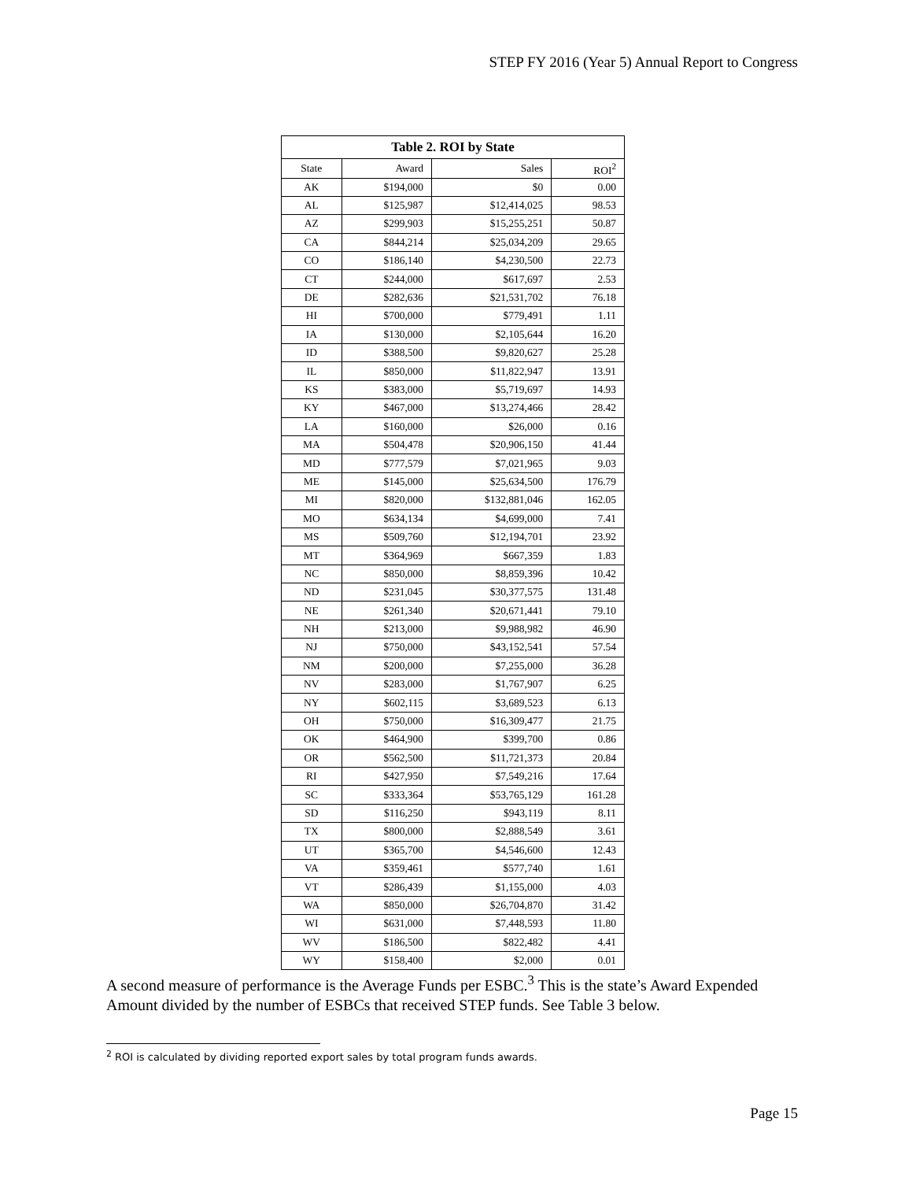STEP FY 2016 (Year 5) Annual Report to Congress
| Table 2. ROI by State | | | |
| --- | --- | --- | --- |
| State | Award | Sales | ROI<sup>2</sup> |
| AK | $194,000 | $0 | 0.00 |
| AL | $125,987 | $12,414,025 | 98.53 |
| AZ | $299,903 | $15,255,251 | 50.87 |
| CA | $844,214 | $25,034,209 | 29.65 |
| CO | $186,140 | $4,230,500 | 22.73 |
| CT | $244,000 | $617,697 | 2.53 |
| DE | $282,636 | $21,531,702 | 76.18 |
| HI | $700,000 | $779,491 | 1.11 |
| IA | $130,000 | $2,105,644 | 16.20 |
| ID | $388,500 | $9,820,627 | 25.28 |
| IL | $850,000 | $11,822,947 | 13.91 |
| KS | $383,000 | $5,719,697 | 14.93 |
| KY | $467,000 | $13,274,466 | 28.42 |
| LA | $160,000 | $26,000 | 0.16 |
| MA | $504,478 | $20,906,150 | 41.44 |
| MD | $777,579 | $7,021,965 | 9.03 |
| ME | $145,000 | $25,634,500 | 176.79 |
| MI | $820,000 | $132,881,046 | 162.05 |
| MO | $634,134 | $4,699,000 | 7.41 |
| MS | $509,760 | $12,194,701 | 23.92 |
| MT | $364,969 | $667,359 | 1.83 |
| NC | $850,000 | $8,859,396 | 10.42 |
| ND | $231,045 | $30,377,575 | 131.48 |
| NE | $261,340 | $20,671,441 | 79.10 |
| NH | $213,000 | $9,988,982 | 46.90 |
| NJ | $750,000 | $43,152,541 | 57.54 |
| NM | $200,000 | $7,255,000 | 36.28 |
| NV | $283,000 | $1,767,907 | 6.25 |
| NY | $602,115 | $3,689,523 | 6.13 |
| OH | $750,000 | $16,309,477 | 21.75 |
| OK | $464,900 | $399,700 | 0.86 |
| OR | $562,500 | $11,721,373 | 20.84 |
| RI | $427,950 | $7,549,216 | 17.64 |
| SC | $333,364 | $53,765,129 | 161.28 |
| SD | $116,250 | $943,119 | 8.11 |
| TX | $800,000 | $2,888,549 | 3.61 |
| UT | $365,700 | $4,546,600 | 12.43 |
| VA | $359,461 | $577,740 | 1.61 |
| VT | $286,439 | $1,155,000 | 4.03 |
| WA | $850,000 | $26,704,870 | 31.42 |
| WI | $631,000 | $7,448,593 | 11.80 |
| WV | $186,500 | $822,482 | 4.41 |
| WY | $158,400 | $2,000 | 0.01 |
A second measure of performance is the Average Funds per ESBC.<sup>3</sup> This is the state’s Award Expended Amount divided by the number of ESBCs that received STEP funds. See Table 3 below.
<sup>2</sup> ROI is calculated by dividing reported export sales by total program funds awards.
Page 15